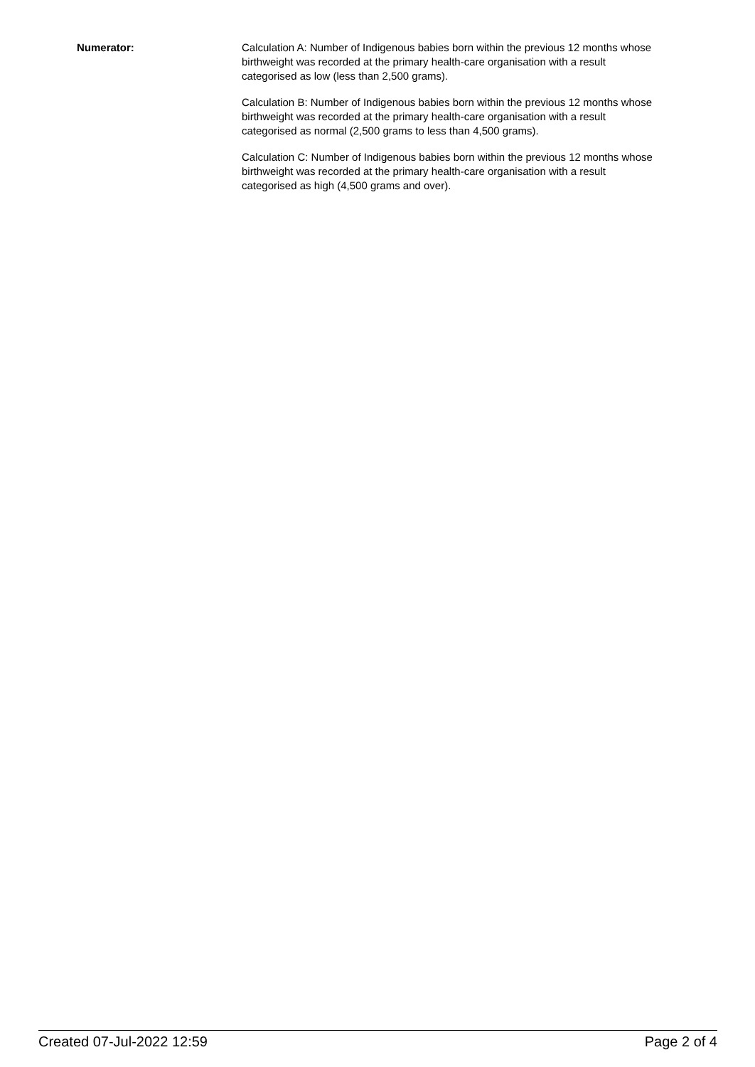Numerator: Calculation A: Number of Indigenous babies born within the previous 12 months whose birthweight was recorded at the primary health-care organisation with a result categorised as low (less than 2,500 grams).
Calculation B: Number of Indigenous babies born within the previous 12 months whose birthweight was recorded at the primary health-care organisation with a result categorised as normal (2,500 grams to less than 4,500 grams).
Calculation C: Number of Indigenous babies born within the previous 12 months whose birthweight was recorded at the primary health-care organisation with a result categorised as high (4,500 grams and over).
Created 07-Jul-2022 12:59 Page 2 of 4